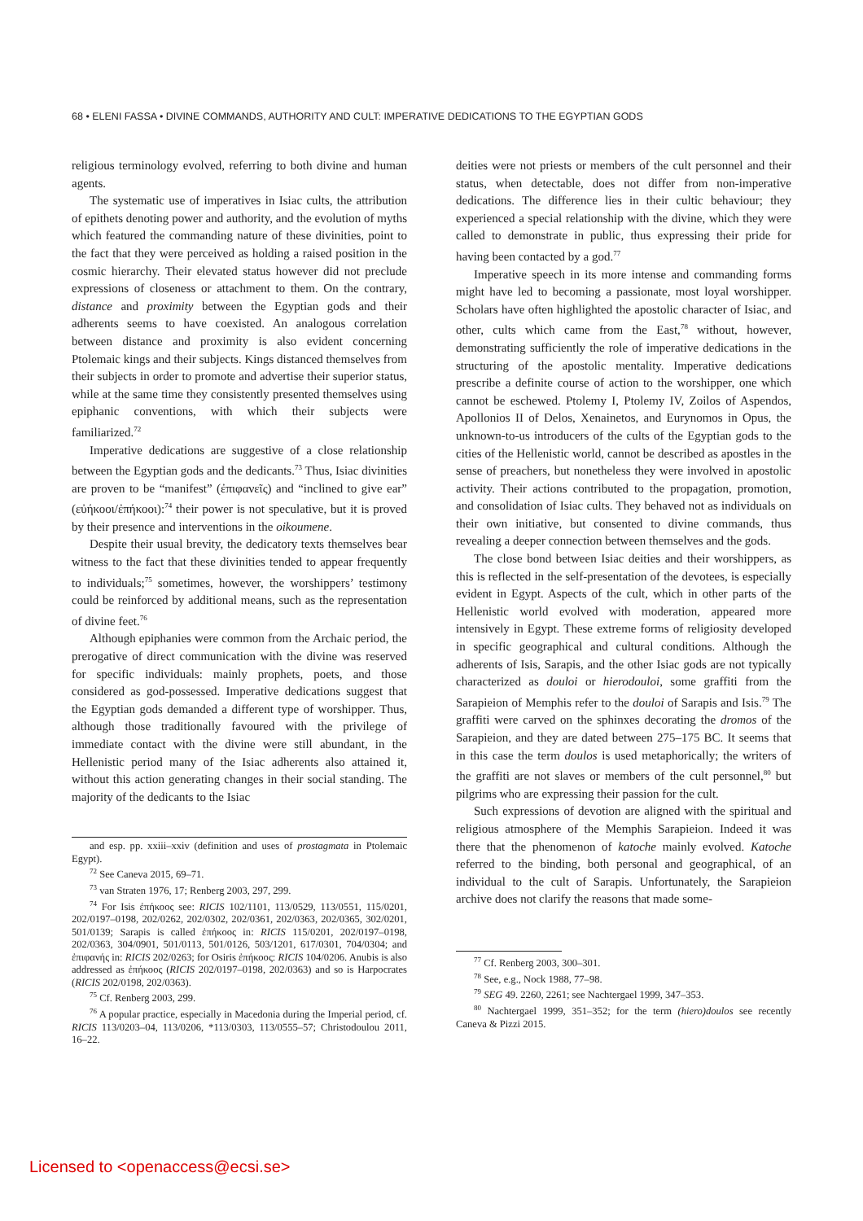68 • ELENI FASSA • DIVINE COMMANDS, AUTHORITY AND CULT: IMPERATIVE DEDICATIONS TO THE EGYPTIAN GODS
religious terminology evolved, referring to both divine and human agents.
The systematic use of imperatives in Isiac cults, the attribution of epithets denoting power and authority, and the evolution of myths which featured the commanding nature of these divinities, point to the fact that they were perceived as holding a raised position in the cosmic hierarchy. Their elevated status however did not preclude expressions of closeness or attachment to them. On the contrary, distance and proximity between the Egyptian gods and their adherents seems to have coexisted. An analogous correlation between distance and proximity is also evident concerning Ptolemaic kings and their subjects. Kings distanced themselves from their subjects in order to promote and advertise their superior status, while at the same time they consistently presented themselves using epiphanic conventions, with which their subjects were familiarized.<sup>72</sup>
Imperative dedications are suggestive of a close relationship between the Egyptian gods and the dedicants.<sup>73</sup> Thus, Isiac divinities are proven to be “manifest” (ἐπιφανεῖς) and “inclined to give ear” (εὐήκοοι/ἐπήκοοι):<sup>74</sup> their power is not speculative, but it is proved by their presence and interventions in the oikoumene.
Despite their usual brevity, the dedicatory texts themselves bear witness to the fact that these divinities tended to appear frequently to individuals;<sup>75</sup> sometimes, however, the worshippers’ testimony could be reinforced by additional means, such as the representation of divine feet.<sup>76</sup>
Although epiphanies were common from the Archaic period, the prerogative of direct communication with the divine was reserved for specific individuals: mainly prophets, poets, and those considered as god-possessed. Imperative dedications suggest that the Egyptian gods demanded a different type of worshipper. Thus, although those traditionally favoured with the privilege of immediate contact with the divine were still abundant, in the Hellenistic period many of the Isiac adherents also attained it, without this action generating changes in their social standing. The majority of the dedicants to the Isiac
and esp. pp. xxiii–xxiv (definition and uses of prostagmata in Ptolemaic Egypt).
<sup>72</sup> See Caneva 2015, 69–71.
<sup>73</sup> van Straten 1976, 17; Renberg 2003, 297, 299.
<sup>74</sup> For Isis ἐπήκοος see: RICIS 102/1101, 113/0529, 113/0551, 115/0201, 202/0197–0198, 202/0262, 202/0302, 202/0361, 202/0363, 202/0365, 302/0201, 501/0139; Sarapis is called ἐπήκοος in: RICIS 115/0201, 202/0197–0198, 202/0363, 304/0901, 501/0113, 501/0126, 503/1201, 617/0301, 704/0304; and ἐπιφανής in: RICIS 202/0263; for Osiris ἐπήκοος: RICIS 104/0206. Anubis is also addressed as ἐπήκοος (RICIS 202/0197–0198, 202/0363) and so is Harpocrates (RICIS 202/0198, 202/0363).
<sup>75</sup> Cf. Renberg 2003, 299.
<sup>76</sup> A popular practice, especially in Macedonia during the Imperial period, cf. RICIS 113/0203–04, 113/0206, *113/0303, 113/0555–57; Christodoulou 2011, 16–22.
deities were not priests or members of the cult personnel and their status, when detectable, does not differ from non-imperative dedications. The difference lies in their cultic behaviour; they experienced a special relationship with the divine, which they were called to demonstrate in public, thus expressing their pride for having been contacted by a god.<sup>77</sup>
Imperative speech in its more intense and commanding forms might have led to becoming a passionate, most loyal worshipper. Scholars have often highlighted the apostolic character of Isiac, and other, cults which came from the East,<sup>78</sup> without, however, demonstrating sufficiently the role of imperative dedications in the structuring of the apostolic mentality. Imperative dedications prescribe a definite course of action to the worshipper, one which cannot be eschewed. Ptolemy I, Ptolemy IV, Zoilos of Aspendos, Apollonios II of Delos, Xenainetos, and Eurynomos in Opus, the unknown-to-us introducers of the cults of the Egyptian gods to the cities of the Hellenistic world, cannot be described as apostles in the sense of preachers, but nonetheless they were involved in apostolic activity. Their actions contributed to the propagation, promotion, and consolidation of Isiac cults. They behaved not as individuals on their own initiative, but consented to divine commands, thus revealing a deeper connection between themselves and the gods.
The close bond between Isiac deities and their worshippers, as this is reflected in the self-presentation of the devotees, is especially evident in Egypt. Aspects of the cult, which in other parts of the Hellenistic world evolved with moderation, appeared more intensively in Egypt. These extreme forms of religiosity developed in specific geographical and cultural conditions. Although the adherents of Isis, Sarapis, and the other Isiac gods are not typically characterized as douloi or hierodouloi, some graffiti from the Sarapieion of Memphis refer to the douloi of Sarapis and Isis.<sup>79</sup> The graffiti were carved on the sphinxes decorating the dromos of the Sarapieion, and they are dated between 275–175 BC. It seems that in this case the term doulos is used metaphorically; the writers of the graffiti are not slaves or members of the cult personnel,<sup>80</sup> but pilgrims who are expressing their passion for the cult.
Such expressions of devotion are aligned with the spiritual and religious atmosphere of the Memphis Sarapieion. Indeed it was there that the phenomenon of katoche mainly evolved. Katoche referred to the binding, both personal and geographical, of an individual to the cult of Sarapis. Unfortunately, the Sarapieion archive does not clarify the reasons that made some-
<sup>77</sup> Cf. Renberg 2003, 300–301.
<sup>78</sup> See, e.g., Nock 1988, 77–98.
<sup>79</sup> SEG 49. 2260, 2261; see Nachtergael 1999, 347–353.
<sup>80</sup> Nachtergael 1999, 351–352; for the term (hiero)doulos see recently Caneva & Pizzi 2015.
Licensed to <openaccess@ecsi.se>